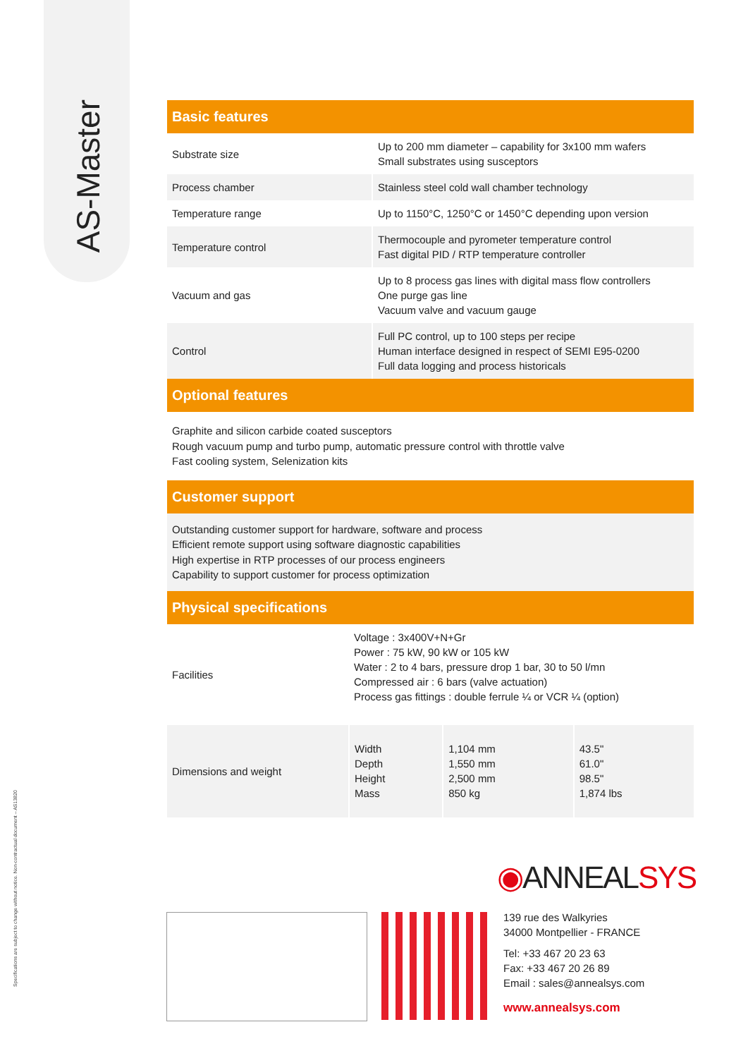AS-Master
Specifications are subject to change without notice. Non-contractual document – AS13820
Basic features
| Substrate size | Up to 200 mm diameter – capability for 3x100 mm wafers Small substrates using susceptors |
| Process chamber | Stainless steel cold wall chamber technology |
| Temperature range | Up to 1150°C, 1250°C or 1450°C depending upon version |
| Temperature control | Thermocouple and pyrometer temperature control Fast digital PID / RTP temperature controller |
| Vacuum and gas | Up to 8 process gas lines with digital mass flow controllers One purge gas line Vacuum valve and vacuum gauge |
| Control | Full PC control, up to 100 steps per recipe Human interface designed in respect of SEMI E95-0200 Full data logging and process historicals |
Optional features
Graphite and silicon carbide coated susceptors
Rough vacuum pump and turbo pump, automatic pressure control with throttle valve
Fast cooling system, Selenization kits
Customer support
Outstanding customer support for hardware, software and process
Efficient remote support using software diagnostic capabilities
High expertise in RTP processes of our process engineers
Capability to support customer for process optimization
Physical specifications
| Facilities | Voltage : 3x400V+N+Gr Power : 75 kW, 90 kW or 105 kW Water : 2 to 4 bars, pressure drop 1 bar, 30 to 50 l/mn Compressed air : 6 bars (valve actuation) Process gas fittings : double ferrule ¼ or VCR ¼ (option) | | |
| Dimensions and weight | Width Depth Height Mass | 1,104 mm 1,550 mm 2,500 mm 850 kg | 43.5" 61.0" 98.5" 1,874 lbs |
◉ANNEALSYS
139 rue des Walkyries
34000 Montpellier - FRANCE
Tel: +33 467 20 23 63
Fax: +33 467 20 26 89
Email : sales@annealsys.com
www.annealsys.com